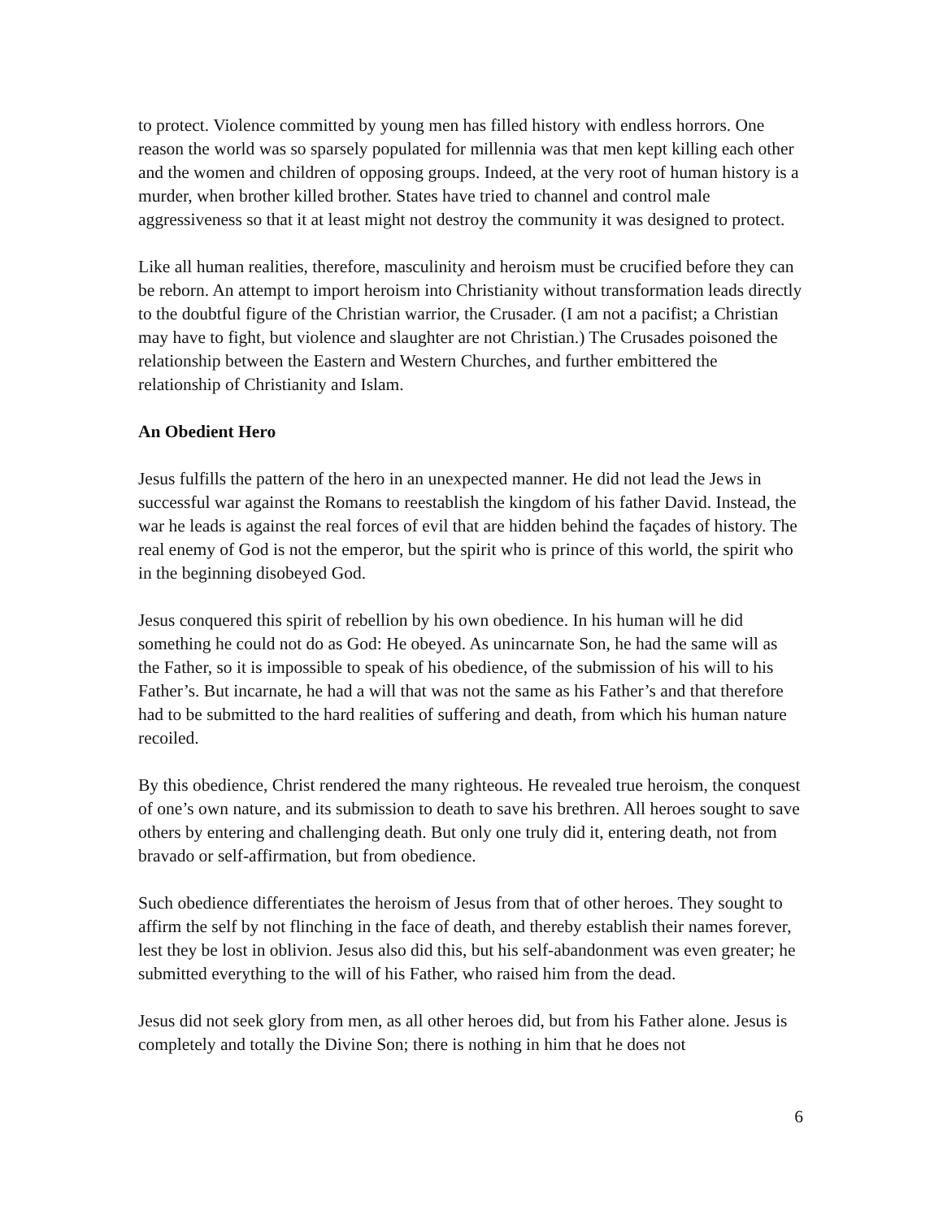to protect. Violence committed by young men has filled history with endless horrors. One reason the world was so sparsely populated for millennia was that men kept killing each other and the women and children of opposing groups. Indeed, at the very root of human history is a murder, when brother killed brother. States have tried to channel and control male aggressiveness so that it at least might not destroy the community it was designed to protect.
Like all human realities, therefore, masculinity and heroism must be crucified before they can be reborn. An attempt to import heroism into Christianity without transformation leads directly to the doubtful figure of the Christian warrior, the Crusader. (I am not a pacifist; a Christian may have to fight, but violence and slaughter are not Christian.) The Crusades poisoned the relationship between the Eastern and Western Churches, and further embittered the relationship of Christianity and Islam.
An Obedient Hero
Jesus fulfills the pattern of the hero in an unexpected manner. He did not lead the Jews in successful war against the Romans to reestablish the kingdom of his father David. Instead, the war he leads is against the real forces of evil that are hidden behind the façades of history. The real enemy of God is not the emperor, but the spirit who is prince of this world, the spirit who in the beginning disobeyed God.
Jesus conquered this spirit of rebellion by his own obedience. In his human will he did something he could not do as God: He obeyed. As unincarnate Son, he had the same will as the Father, so it is impossible to speak of his obedience, of the submission of his will to his Father’s. But incarnate, he had a will that was not the same as his Father’s and that therefore had to be submitted to the hard realities of suffering and death, from which his human nature recoiled.
By this obedience, Christ rendered the many righteous. He revealed true heroism, the conquest of one’s own nature, and its submission to death to save his brethren. All heroes sought to save others by entering and challenging death. But only one truly did it, entering death, not from bravado or self-affirmation, but from obedience.
Such obedience differentiates the heroism of Jesus from that of other heroes. They sought to affirm the self by not flinching in the face of death, and thereby establish their names forever, lest they be lost in oblivion. Jesus also did this, but his self-abandonment was even greater; he submitted everything to the will of his Father, who raised him from the dead.
Jesus did not seek glory from men, as all other heroes did, but from his Father alone. Jesus is completely and totally the Divine Son; there is nothing in him that he does not
6